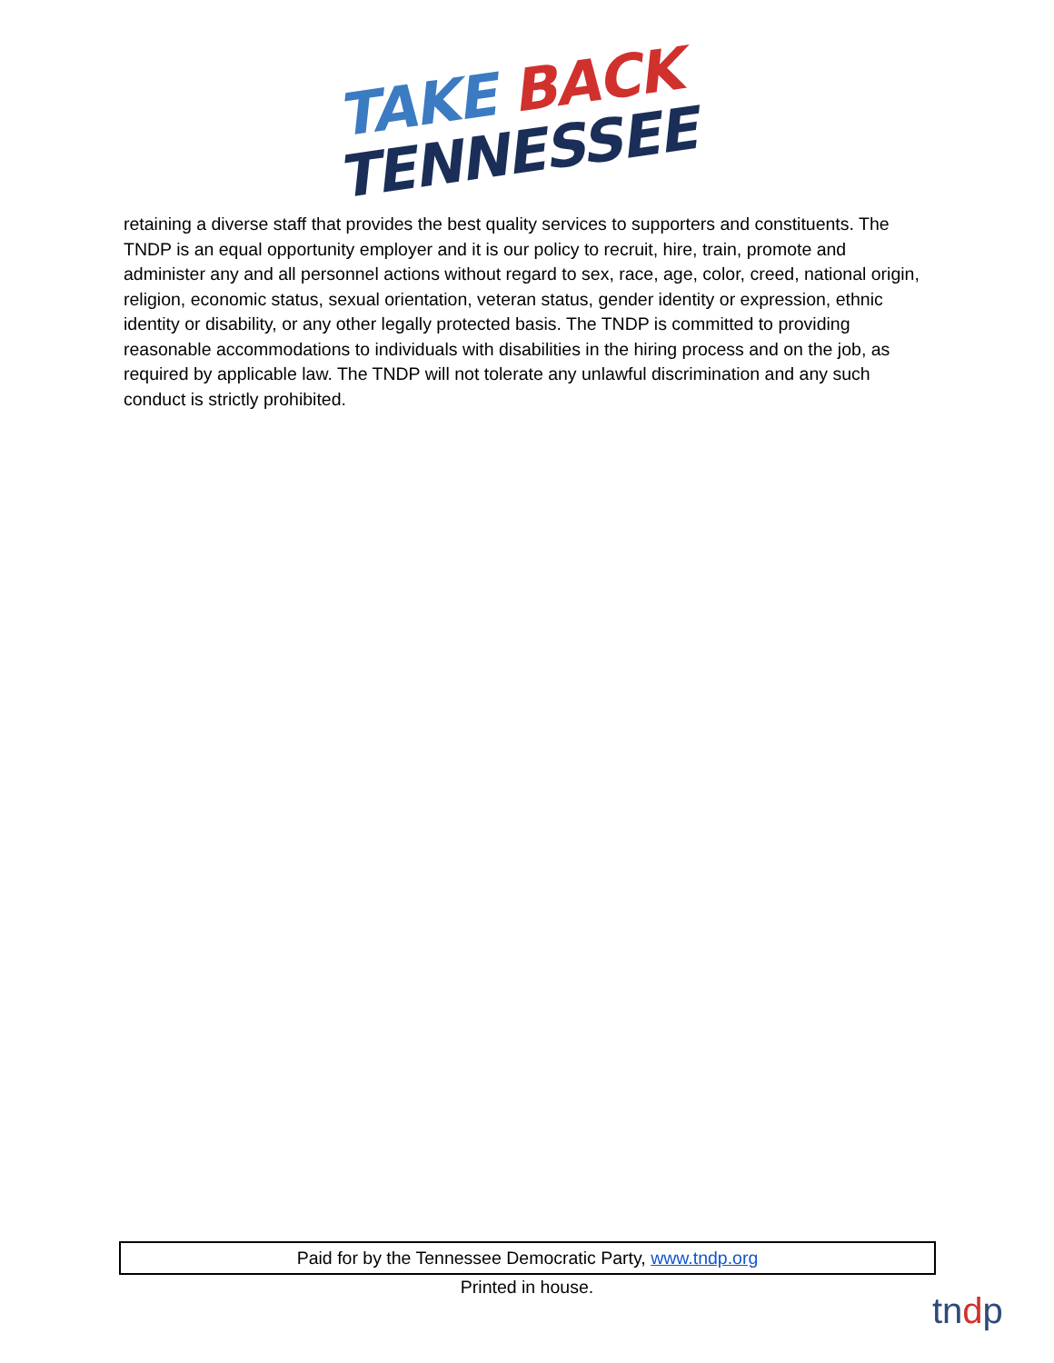TAKE BACK
TENNESSEE
retaining a diverse staff that provides the best quality services to supporters and constituents. The TNDP is an equal opportunity employer and it is our policy to recruit, hire, train, promote and administer any and all personnel actions without regard to sex, race, age, color, creed, national origin, religion, economic status, sexual orientation, veteran status, gender identity or expression, ethnic identity or disability, or any other legally protected basis. The TNDP is committed to providing reasonable accommodations to individuals with disabilities in the hiring process and on the job, as required by applicable law. The TNDP will not tolerate any unlawful discrimination and any such conduct is strictly prohibited.
Paid for by the Tennessee Democratic Party, www.tndp.org
Printed in house.
tndp